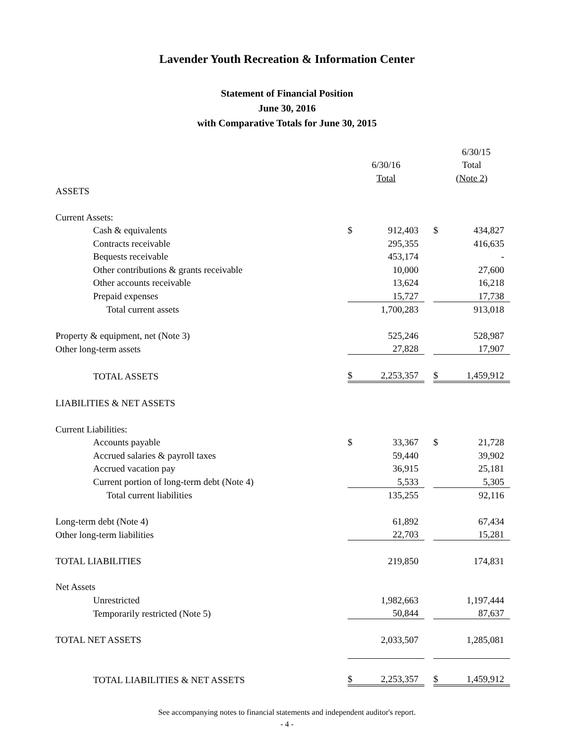Lavender Youth Recreation & Information Center
Statement of Financial Position
June 30, 2016
with Comparative Totals for June 30, 2015
| | | | | | 6/30/15 |
| | 6/30/16 | | | Total | |
| | Total | | | (Note 2) | |
| ASSETS | | | | | |
| Current Assets: | | | | | |
| Cash & equivalents | $ | 912,403 | | $ | 434,827 |
| Contracts receivable | | 295,355 | | | 416,635 |
| Bequests receivable | | 453,174 | | | - |
| Other contributions & grants receivable | | 10,000 | | | 27,600 |
| Other accounts receivable | | 13,624 | | | 16,218 |
| Prepaid expenses | | 15,727 | | | 17,738 |
| Total current assets | | 1,700,283 | | | 913,018 |
| Property & equipment, net (Note 3) | | 525,246 | | | 528,987 |
| Other long-term assets | | 27,828 | | | 17,907 |
| TOTAL ASSETS | $ | 2,253,357 | | $ | 1,459,912 |
| LIABILITIES & NET ASSETS | | | | | |
| Current Liabilities: | | | | | |
| Accounts payable | $ | 33,367 | | $ | 21,728 |
| Accrued salaries & payroll taxes | | 59,440 | | | 39,902 |
| Accrued vacation pay | | 36,915 | | | 25,181 |
| Current portion of long-term debt (Note 4) | | 5,533 | | | 5,305 |
| Total current liabilities | | 135,255 | | | 92,116 |
| Long-term debt (Note 4) | | 61,892 | | | 67,434 |
| Other long-term liabilities | | 22,703 | | | 15,281 |
| TOTAL LIABILITIES | | 219,850 | | | 174,831 |
| Net Assets | | | | | |
| Unrestricted | | 1,982,663 | | | 1,197,444 |
| Temporarily restricted (Note 5) | | 50,844 | | | 87,637 |
| TOTAL NET ASSETS | | 2,033,507 | | | 1,285,081 |
| TOTAL LIABILITIES & NET ASSETS | $ | 2,253,357 | | $ | 1,459,912 |
See accompanying notes to financial statements and independent auditor's report.
- 4 -